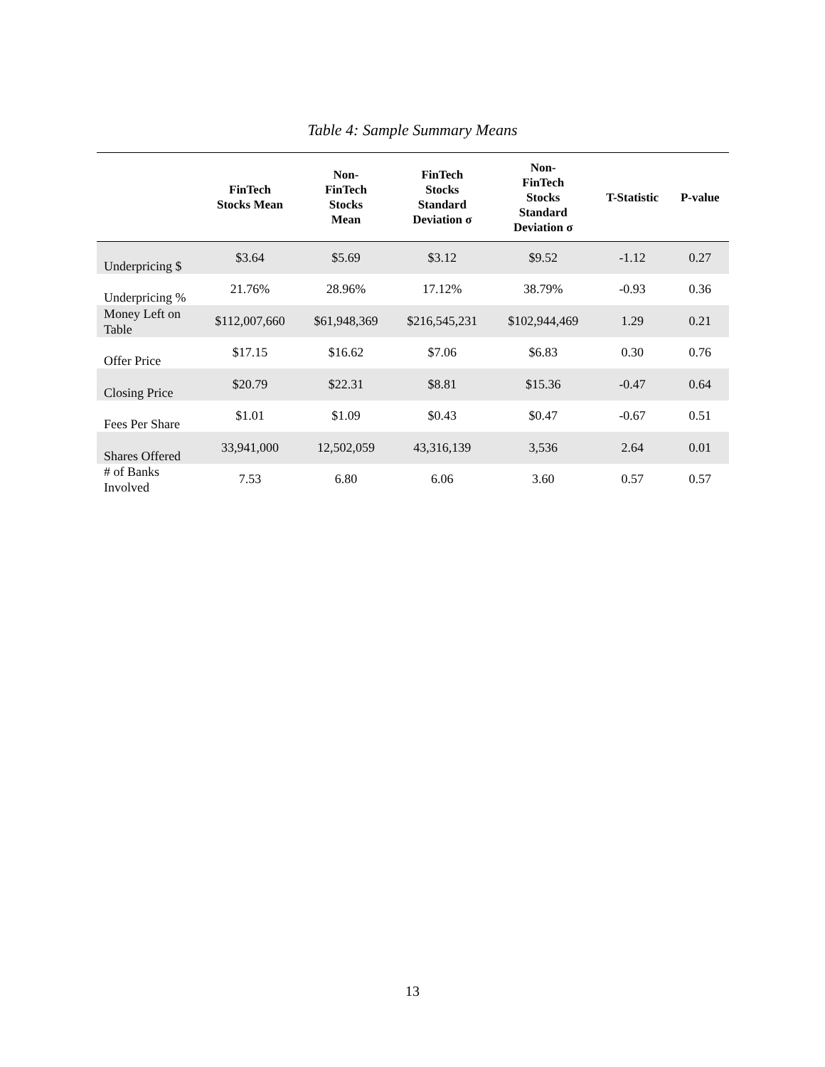Table 4: Sample Summary Means
| | FinTech Stocks Mean | Non- FinTech Stocks Mean | FinTech Stocks Standard Deviation σ | Non- FinTech Stocks Standard Deviation σ | T-Statistic | P-value |
| --- | --- | --- | --- | --- | --- | --- |
| Underpricing $ | $3.64 | $5.69 | $3.12 | $9.52 | -1.12 | 0.27 |
| Underpricing % | 21.76% | 28.96% | 17.12% | 38.79% | -0.93 | 0.36 |
| Money Left on Table | $112,007,660 | $61,948,369 | $216,545,231 | $102,944,469 | 1.29 | 0.21 |
| Offer Price | $17.15 | $16.62 | $7.06 | $6.83 | 0.30 | 0.76 |
| Closing Price | $20.79 | $22.31 | $8.81 | $15.36 | -0.47 | 0.64 |
| Fees Per Share | $1.01 | $1.09 | $0.43 | $0.47 | -0.67 | 0.51 |
| Shares Offered | 33,941,000 | 12,502,059 | 43,316,139 | 3,536 | 2.64 | 0.01 |
| # of Banks Involved | 7.53 | 6.80 | 6.06 | 3.60 | 0.57 | 0.57 |
13